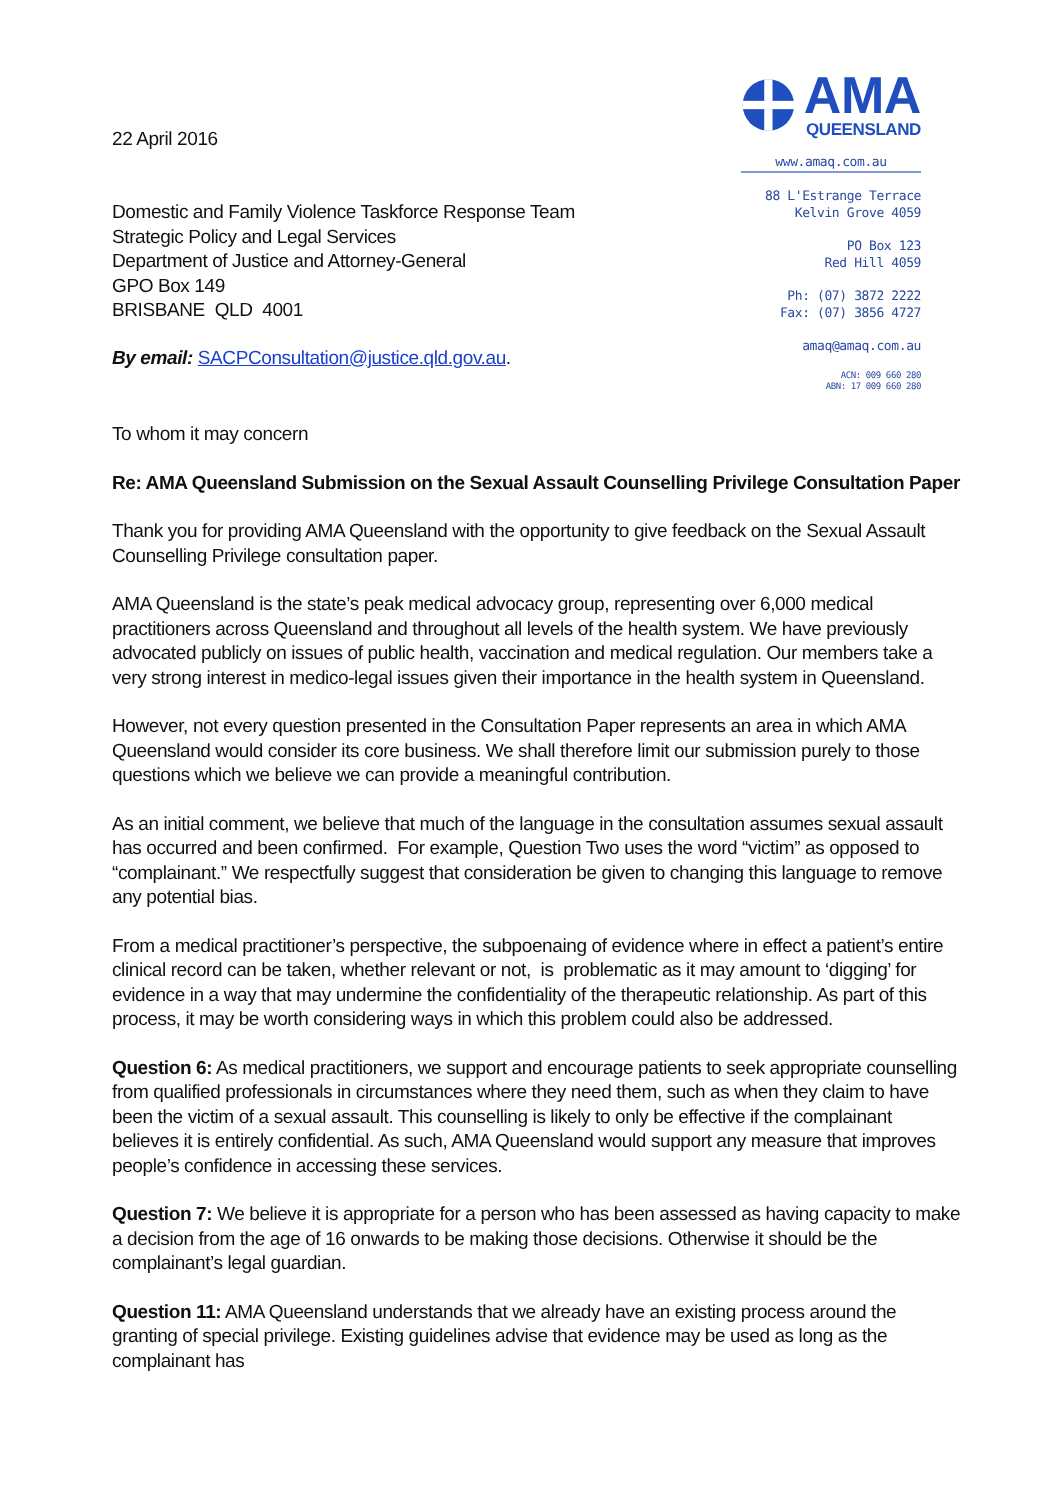22 April 2016
Domestic and Family Violence Taskforce Response Team
Strategic Policy and Legal Services
Department of Justice and Attorney-General
GPO Box 149
BRISBANE QLD 4001
By email: SACPConsultation@justice.qld.gov.au.
AMA
QUEENSLAND
www.amaq.com.au
88 L'Estrange Terrace
Kelvin Grove 4059
PO Box 123
Red Hill 4059
Ph: (07) 3872 2222
Fax: (07) 3856 4727
amaq@amaq.com.au
ACN: 009 660 280
ABN: 17 009 660 280
To whom it may concern
Re: AMA Queensland Submission on the Sexual Assault Counselling Privilege Consultation Paper
Thank you for providing AMA Queensland with the opportunity to give feedback on the Sexual Assault Counselling Privilege consultation paper.
AMA Queensland is the state’s peak medical advocacy group, representing over 6,000 medical practitioners across Queensland and throughout all levels of the health system. We have previously advocated publicly on issues of public health, vaccination and medical regulation. Our members take a very strong interest in medico-legal issues given their importance in the health system in Queensland.
However, not every question presented in the Consultation Paper represents an area in which AMA Queensland would consider its core business. We shall therefore limit our submission purely to those questions which we believe we can provide a meaningful contribution.
As an initial comment, we believe that much of the language in the consultation assumes sexual assault has occurred and been confirmed. For example, Question Two uses the word “victim” as opposed to “complainant.” We respectfully suggest that consideration be given to changing this language to remove any potential bias.
From a medical practitioner’s perspective, the subpoenaing of evidence where in effect a patient’s entire clinical record can be taken, whether relevant or not, is problematic as it may amount to ‘digging’ for evidence in a way that may undermine the confidentiality of the therapeutic relationship. As part of this process, it may be worth considering ways in which this problem could also be addressed.
Question 6: As medical practitioners, we support and encourage patients to seek appropriate counselling from qualified professionals in circumstances where they need them, such as when they claim to have been the victim of a sexual assault. This counselling is likely to only be effective if the complainant believes it is entirely confidential. As such, AMA Queensland would support any measure that improves people’s confidence in accessing these services.
Question 7: We believe it is appropriate for a person who has been assessed as having capacity to make a decision from the age of 16 onwards to be making those decisions. Otherwise it should be the complainant’s legal guardian.
Question 11: AMA Queensland understands that we already have an existing process around the granting of special privilege. Existing guidelines advise that evidence may be used as long as the complainant has